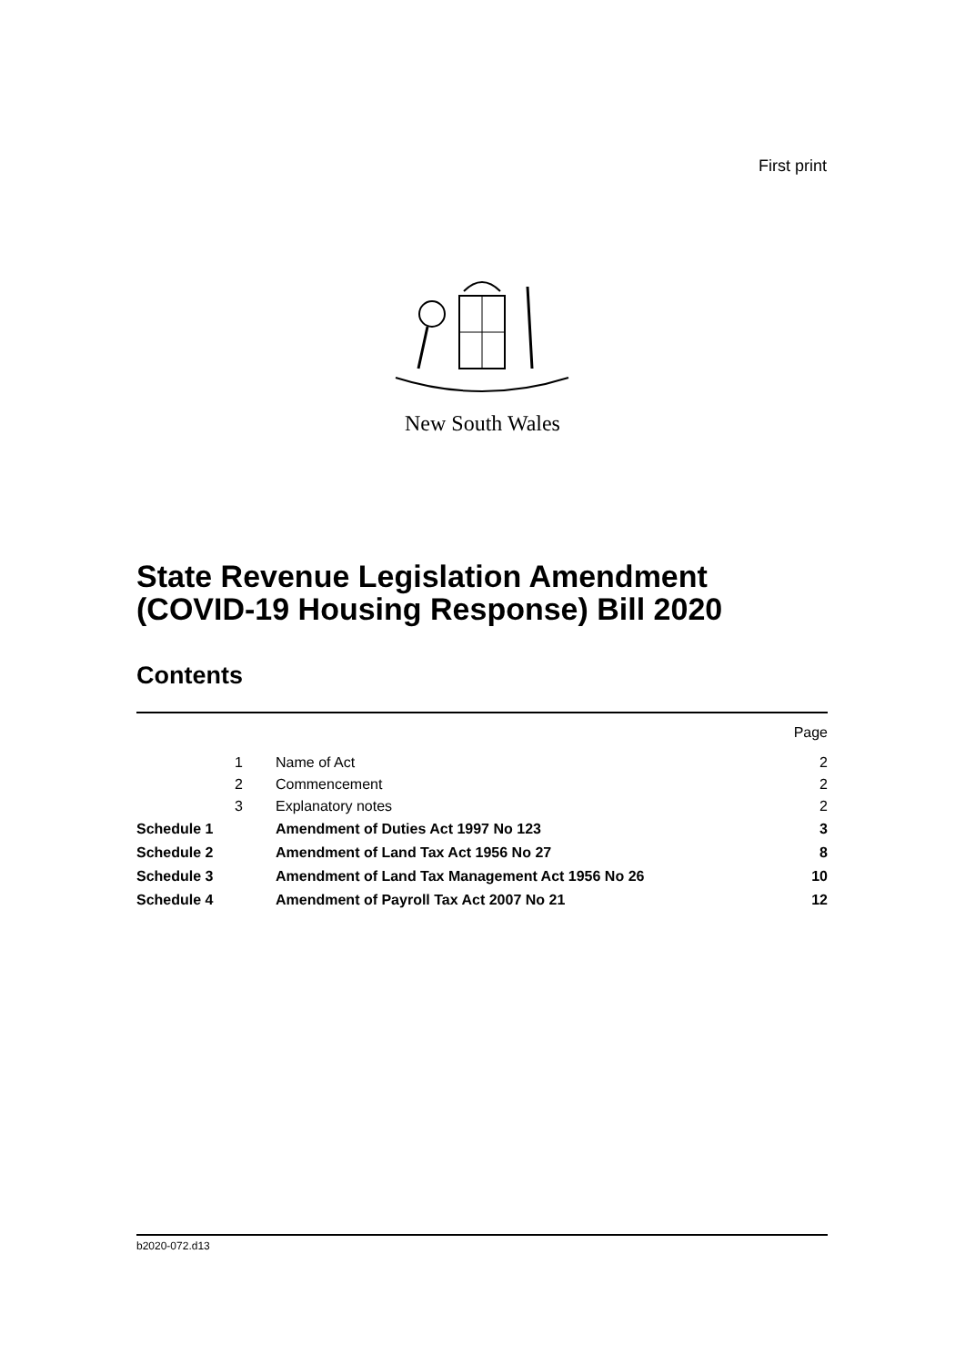First print
New South Wales
State Revenue Legislation Amendment
(COVID-19 Housing Response) Bill 2020
Contents
| | | | Page |
| | 1 | Name of Act | 2 |
| | 2 | Commencement | 2 |
| | 3 | Explanatory notes | 2 |
| Schedule 1 | | Amendment of Duties Act 1997 No 123 | 3 |
| Schedule 2 | | Amendment of Land Tax Act 1956 No 27 | 8 |
| Schedule 3 | | Amendment of Land Tax Management Act 1956 No 26 | 10 |
| Schedule 4 | | Amendment of Payroll Tax Act 2007 No 21 | 12 |
b2020-072.d13